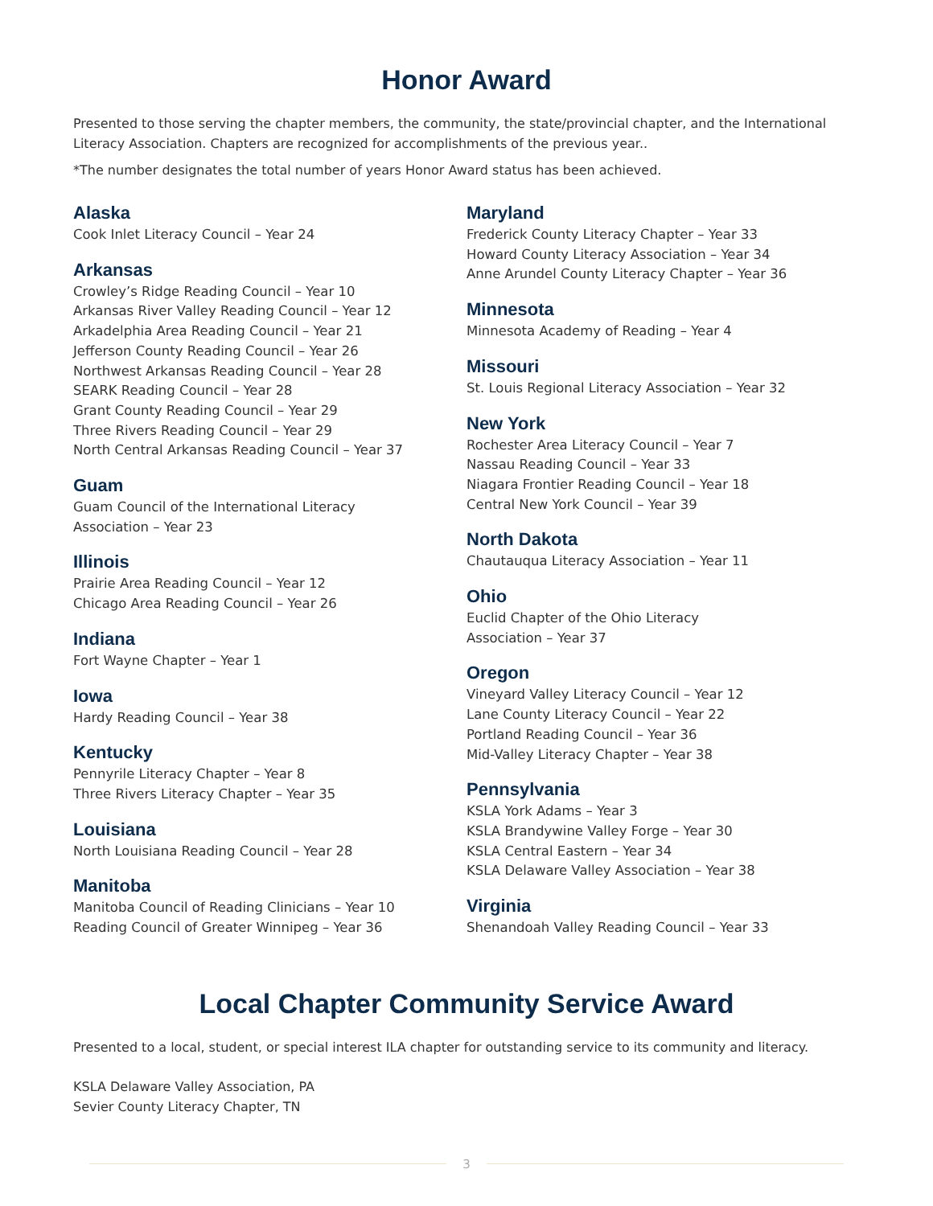Honor Award
Presented to those serving the chapter members, the community, the state/provincial chapter, and the International Literacy Association. Chapters are recognized for accomplishments of the previous year..
*The number designates the total number of years Honor Award status has been achieved.
Alaska
Cook Inlet Literacy Council – Year 24
Arkansas
Crowley’s Ridge Reading Council – Year 10
Arkansas River Valley Reading Council – Year 12
Arkadelphia Area Reading Council – Year 21
Jefferson County Reading Council – Year 26
Northwest Arkansas Reading Council – Year 28
SEARK Reading Council – Year 28
Grant County Reading Council – Year 29
Three Rivers Reading Council – Year 29
North Central Arkansas Reading Council – Year 37
Guam
Guam Council of the International Literacy
Association – Year 23
Illinois
Prairie Area Reading Council – Year 12
Chicago Area Reading Council – Year 26
Indiana
Fort Wayne Chapter – Year 1
Iowa
Hardy Reading Council – Year 38
Kentucky
Pennyrile Literacy Chapter – Year 8
Three Rivers Literacy Chapter – Year 35
Louisiana
North Louisiana Reading Council – Year 28
Manitoba
Manitoba Council of Reading Clinicians – Year 10
Reading Council of Greater Winnipeg – Year 36
Maryland
Frederick County Literacy Chapter – Year 33
Howard County Literacy Association – Year 34
Anne Arundel County Literacy Chapter – Year 36
Minnesota
Minnesota Academy of Reading – Year 4
Missouri
St. Louis Regional Literacy Association – Year 32
New York
Rochester Area Literacy Council – Year 7
Nassau Reading Council – Year 33
Niagara Frontier Reading Council – Year 18
Central New York Council – Year 39
North Dakota
Chautauqua Literacy Association – Year 11
Ohio
Euclid Chapter of the Ohio Literacy
Association – Year 37
Oregon
Vineyard Valley Literacy Council – Year 12
Lane County Literacy Council – Year 22
Portland Reading Council – Year 36
Mid-Valley Literacy Chapter – Year 38
Pennsylvania
KSLA York Adams – Year 3
KSLA Brandywine Valley Forge – Year 30
KSLA Central Eastern – Year 34
KSLA Delaware Valley Association – Year 38
Virginia
Shenandoah Valley Reading Council – Year 33
Local Chapter Community Service Award
Presented to a local, student, or special interest ILA chapter for outstanding service to its community and literacy.
KSLA Delaware Valley Association, PA
Sevier County Literacy Chapter, TN
3